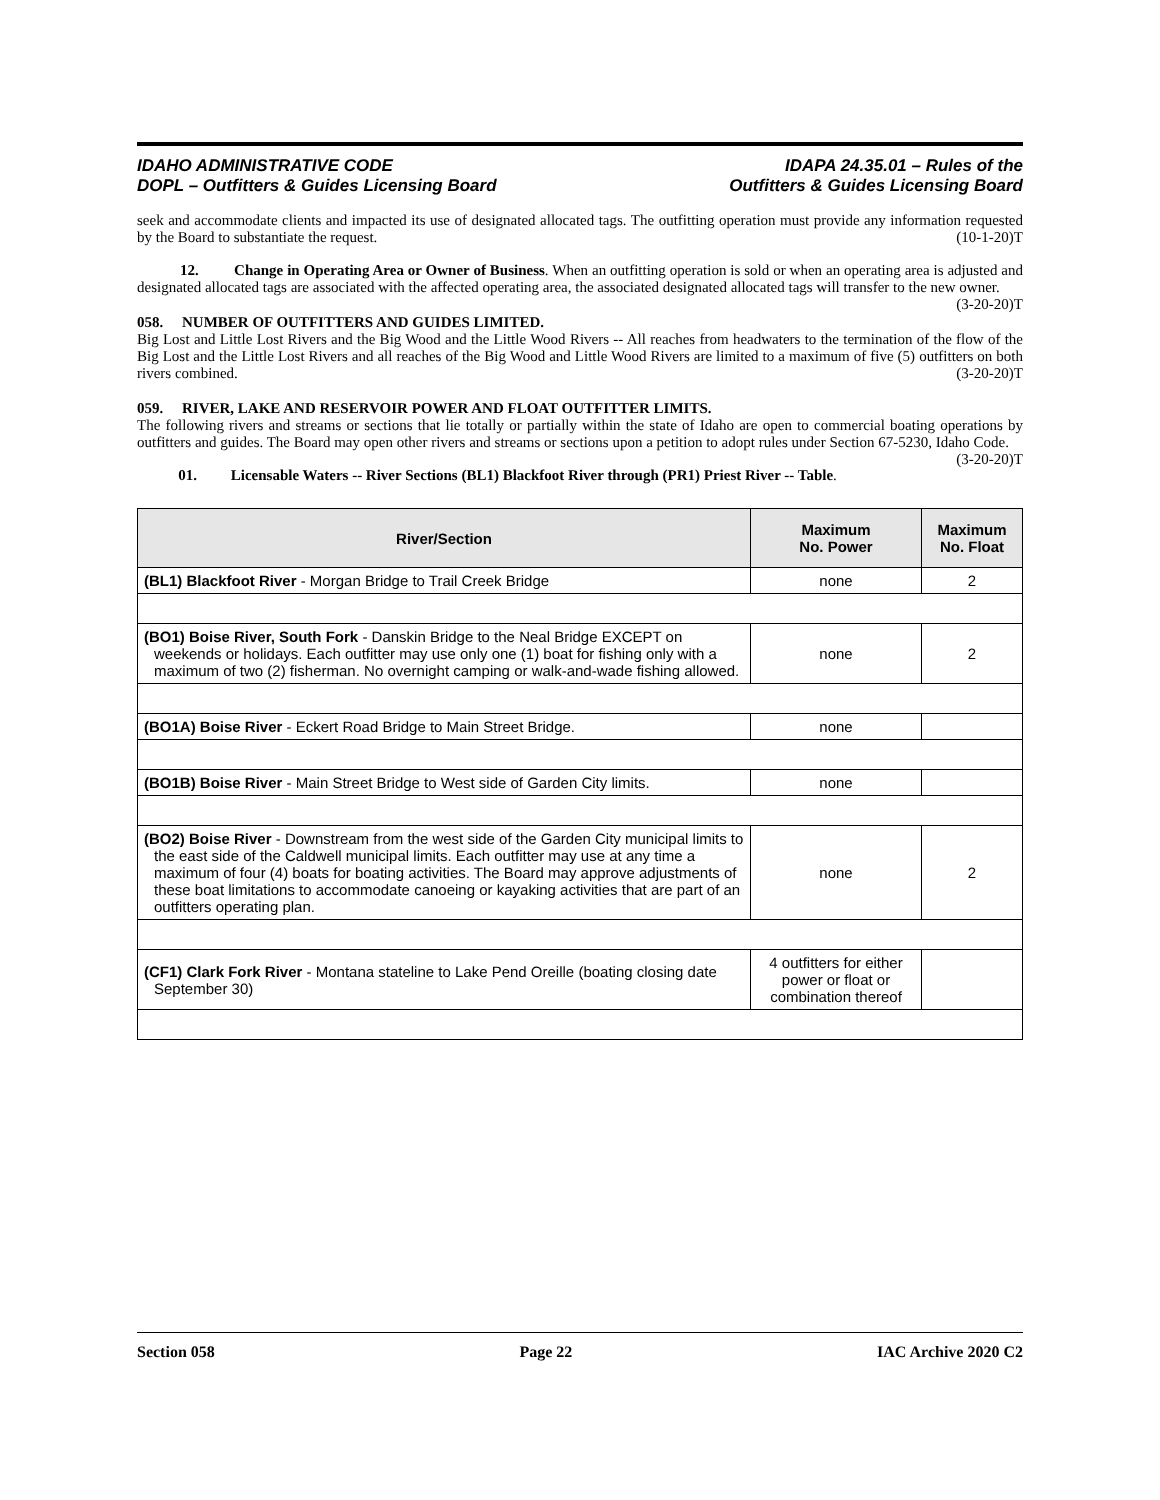IDAHO ADMINISTRATIVE CODE
DOPL – Outfitters & Guides Licensing Board
IDAPA 24.35.01 – Rules of the
Outfitters & Guides Licensing Board
seek and accommodate clients and impacted its use of designated allocated tags. The outfitting operation must provide any information requested by the Board to substantiate the request. (10-1-20)T
12. Change in Operating Area or Owner of Business. When an outfitting operation is sold or when an operating area is adjusted and designated allocated tags are associated with the affected operating area, the associated designated allocated tags will transfer to the new owner. (3-20-20)T
058. NUMBER OF OUTFITTERS AND GUIDES LIMITED.
Big Lost and Little Lost Rivers and the Big Wood and the Little Wood Rivers -- All reaches from headwaters to the termination of the flow of the Big Lost and the Little Lost Rivers and all reaches of the Big Wood and Little Wood Rivers are limited to a maximum of five (5) outfitters on both rivers combined. (3-20-20)T
059. RIVER, LAKE AND RESERVOIR POWER AND FLOAT OUTFITTER LIMITS.
The following rivers and streams or sections that lie totally or partially within the state of Idaho are open to commercial boating operations by outfitters and guides. The Board may open other rivers and streams or sections upon a petition to adopt rules under Section 67-5230, Idaho Code. (3-20-20)T
01. Licensable Waters -- River Sections (BL1) Blackfoot River through (PR1) Priest River -- Table.
| River/Section | Maximum No. Power | Maximum No. Float |
| --- | --- | --- |
| (BL1) Blackfoot River - Morgan Bridge to Trail Creek Bridge | none | 2 |
| (BO1) Boise River, South Fork - Danskin Bridge to the Neal Bridge EXCEPT on weekends or holidays. Each outfitter may use only one (1) boat for fishing only with a maximum of two (2) fisherman. No overnight camping or walk-and-wade fishing allowed. | none | 2 |
| (BO1A) Boise River - Eckert Road Bridge to Main Street Bridge. | none | |
| (BO1B) Boise River - Main Street Bridge to West side of Garden City limits. | none | |
| (BO2) Boise River - Downstream from the west side of the Garden City municipal limits to the east side of the Caldwell municipal limits. Each outfitter may use at any time a maximum of four (4) boats for boating activities. The Board may approve adjustments of these boat limitations to accommodate canoeing or kayaking activities that are part of an outfitters operating plan. | none | 2 |
| (CF1) Clark Fork River - Montana stateline to Lake Pend Oreille (boating closing date September 30) | 4 outfitters for either power or float or combination thereof | |
Section 058 Page 22 IAC Archive 2020 C2